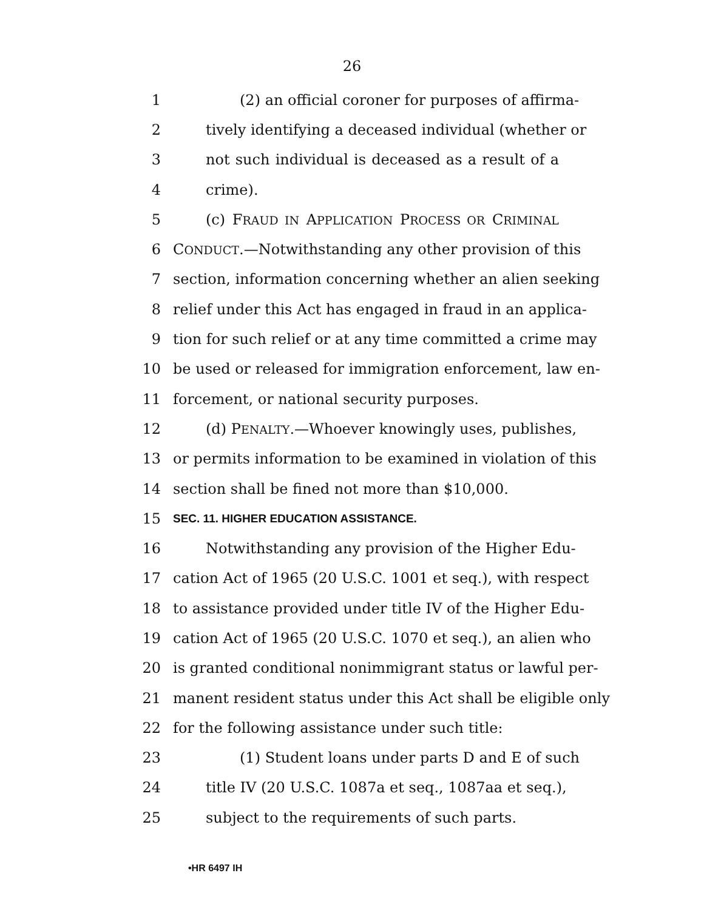26
1 (2) an official coroner for purposes of affirma-
2 tively identifying a deceased individual (whether or
3 not such individual is deceased as a result of a
4 crime).
5 (c) FRAUD IN APPLICATION PROCESS OR CRIMINAL
6 CONDUCT.—Notwithstanding any other provision of this
7 section, information concerning whether an alien seeking
8 relief under this Act has engaged in fraud in an applica-
9 tion for such relief or at any time committed a crime may
10 be used or released for immigration enforcement, law en-
11 forcement, or national security purposes.
12 (d) PENALTY.—Whoever knowingly uses, publishes,
13 or permits information to be examined in violation of this
14 section shall be fined not more than $10,000.
15 SEC. 11. HIGHER EDUCATION ASSISTANCE.
16 Notwithstanding any provision of the Higher Edu-
17 cation Act of 1965 (20 U.S.C. 1001 et seq.), with respect
18 to assistance provided under title IV of the Higher Edu-
19 cation Act of 1965 (20 U.S.C. 1070 et seq.), an alien who
20 is granted conditional nonimmigrant status or lawful per-
21 manent resident status under this Act shall be eligible only
22 for the following assistance under such title:
23 (1) Student loans under parts D and E of such
24 title IV (20 U.S.C. 1087a et seq., 1087aa et seq.),
25 subject to the requirements of such parts.
•HR 6497 IH